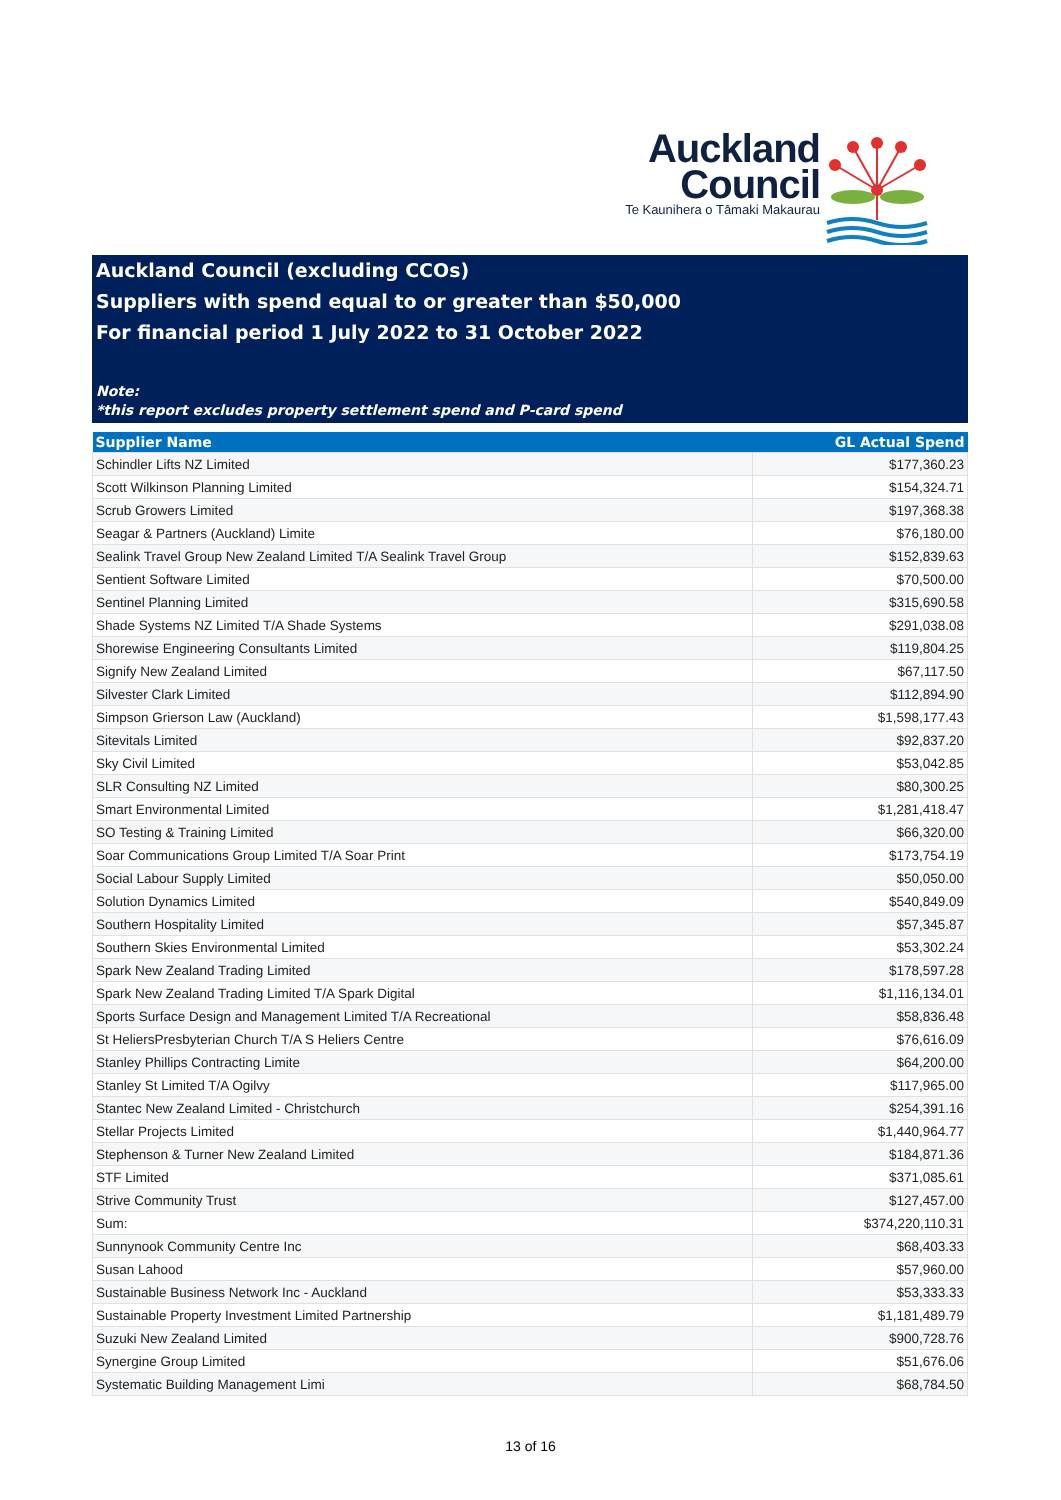Auckland
Council
Te Kaunihera o Tāmaki Makaurau
Auckland Council (excluding CCOs)
Suppliers with spend equal to or greater than $50,000
For financial period 1 July 2022 to 31 October 2022
Note:
*this report excludes property settlement spend and P-card spend
| Supplier Name | GL Actual Spend |
| --- | --- |
| Schindler Lifts NZ Limited | $177,360.23 |
| Scott Wilkinson Planning Limited | $154,324.71 |
| Scrub Growers Limited | $197,368.38 |
| Seagar & Partners (Auckland) Limite | $76,180.00 |
| Sealink Travel Group New Zealand Limited T/A Sealink Travel Group | $152,839.63 |
| Sentient Software Limited | $70,500.00 |
| Sentinel Planning Limited | $315,690.58 |
| Shade Systems NZ Limited T/A Shade Systems | $291,038.08 |
| Shorewise Engineering Consultants Limited | $119,804.25 |
| Signify New Zealand Limited | $67,117.50 |
| Silvester Clark Limited | $112,894.90 |
| Simpson Grierson Law (Auckland) | $1,598,177.43 |
| Sitevitals Limited | $92,837.20 |
| Sky Civil Limited | $53,042.85 |
| SLR Consulting NZ Limited | $80,300.25 |
| Smart Environmental Limited | $1,281,418.47 |
| SO Testing & Training Limited | $66,320.00 |
| Soar Communications Group Limited T/A Soar Print | $173,754.19 |
| Social Labour Supply Limited | $50,050.00 |
| Solution Dynamics Limited | $540,849.09 |
| Southern Hospitality Limited | $57,345.87 |
| Southern Skies Environmental Limited | $53,302.24 |
| Spark New Zealand Trading Limited | $178,597.28 |
| Spark New Zealand Trading Limited T/A Spark Digital | $1,116,134.01 |
| Sports Surface Design and Management Limited T/A Recreational | $58,836.48 |
| St HeliersPresbyterian Church T/A S Heliers Centre | $76,616.09 |
| Stanley Phillips Contracting Limite | $64,200.00 |
| Stanley St Limited T/A Ogilvy | $117,965.00 |
| Stantec New Zealand Limited - Christchurch | $254,391.16 |
| Stellar Projects Limited | $1,440,964.77 |
| Stephenson & Turner New Zealand Limited | $184,871.36 |
| STF Limited | $371,085.61 |
| Strive Community Trust | $127,457.00 |
| Sum: | $374,220,110.31 |
| Sunnynook Community Centre Inc | $68,403.33 |
| Susan Lahood | $57,960.00 |
| Sustainable Business Network Inc - Auckland | $53,333.33 |
| Sustainable Property Investment Limited Partnership | $1,181,489.79 |
| Suzuki New Zealand Limited | $900,728.76 |
| Synergine Group Limited | $51,676.06 |
| Systematic Building Management Limi | $68,784.50 |
13 of 16